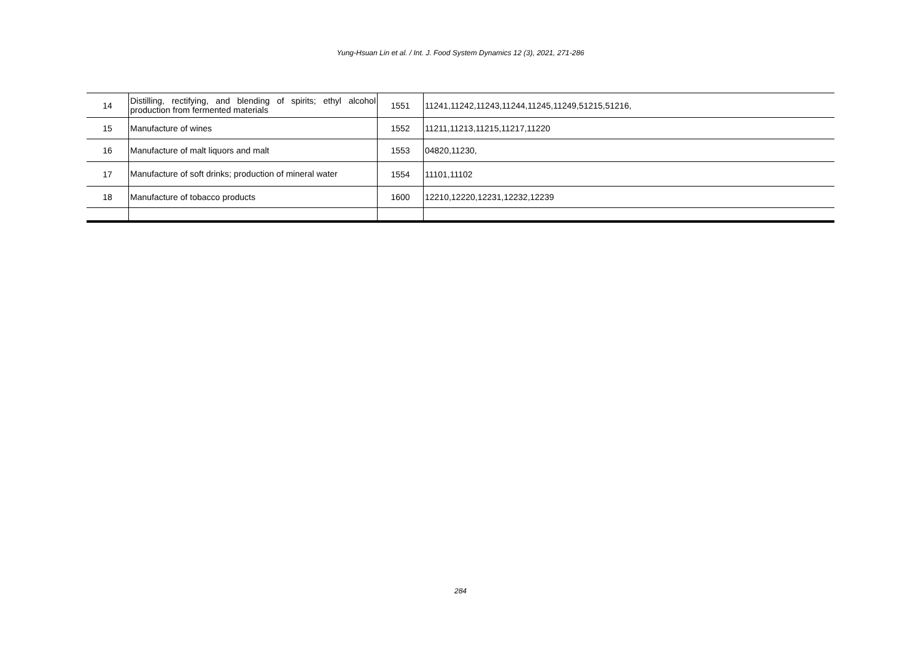Yung-Hsuan Lin et al. / Int. J. Food System Dynamics 12 (3), 2021, 271-286
| 14 | Distilling, rectifying, and blending of spirits; ethyl alcohol production from fermented materials | 1551 | 11241,11242,11243,11244,11245,11249,51215,51216, |
| 15 | Manufacture of wines | 1552 | 11211,11213,11215,11217,11220 |
| 16 | Manufacture of malt liquors and malt | 1553 | 04820,11230, |
| 17 | Manufacture of soft drinks; production of mineral water | 1554 | 11101,11102 |
| 18 | Manufacture of tobacco products | 1600 | 12210,12220,12231,12232,12239 |
284